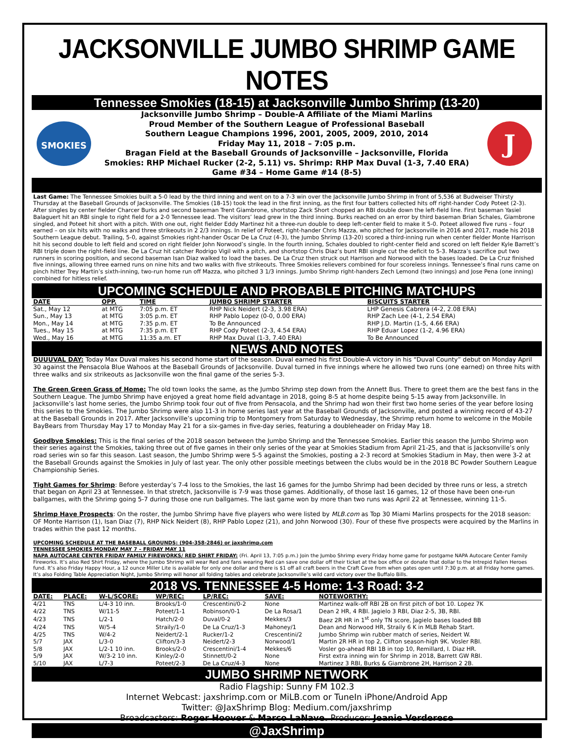JACKSONVILLE JUMBO SHRIMP GAME NOTES
Tennessee Smokies (18-15) at Jacksonville Jumbo Shrimp (13-20)
SMOKIES
Jacksonville Jumbo Shrimp – Double-A Affiliate of the Miami Marlins
Proud Member of the Southern League of Professional Baseball
Southern League Champions 1996, 2001, 2005, 2009, 2010, 2014
Friday May 11, 2018 – 7:05 p.m.
Bragan Field at the Baseball Grounds of Jacksonville – Jacksonville, Florida
Smokies: RHP Michael Rucker (2-2, 5.11) vs. Shrimp: RHP Max Duval (1-3, 7.40 ERA)
Game #34 – Home Game #14 (8-5)
J
Last Game: The Tennessee Smokies built a 5-0 lead by the third inning and went on to a 7-3 win over the Jacksonville Jumbo Shrimp in front of 5,536 at Budweiser Thirsty Thursday at the Baseball Grounds of Jacksonville. The Smokies (18-15) took the lead in the first inning, as the first four batters collected hits off right-hander Cody Poteet (2-3). After singles by center fielder Charcer Burks and second baseman Trent Giambrone, shortstop Zack Short chopped an RBI double down the left-field line. First baseman Yasiel Balaguert hit an RBI single to right field for a 2-0 Tennessee lead. The visitors’ lead grew in the third inning. Burks reached on an error by third baseman Brian Schales, Giambrone singled, and Poteet hit short with a pitch. With one out, right fielder Eddy Martinez hit a three-run double to deep left-center field to make it 5-0. Poteet allowed five runs – four earned – on six hits with no walks and three strikeouts in 2 2/3 innings. In relief of Poteet, right-hander Chris Mazza, who pitched for Jacksonville in 2016 and 2017, made his 2018 Southern League debut. Trailing, 5-0, against Smokies right-hander Oscar De La Cruz (4-3), the Jumbo Shrimp (13-20) scored a third-inning run when center fielder Monte Harrison hit his second double to left field and scored on right fielder John Norwood’s single. In the fourth inning, Schales doubled to right-center field and scored on left fielder Kyle Barrett’s RBI triple down the right-field line. De La Cruz hit catcher Rodrigo Vigil with a pitch, and shortstop Chris Diaz’s bunt RBI single cut the deficit to 5-3. Mazza’s sacrifice put two runners in scoring position, and second baseman Isan Diaz walked to load the bases. De La Cruz then struck out Harrison and Norwood with the bases loaded. De La Cruz finished five innings, allowing three earned runs on nine hits and two walks with five strikeouts. Three Smokies relievers combined for four scoreless innings. Tennessee’s final runs came on pinch hitter Trey Martin’s sixth-inning, two-run home run off Mazza, who pitched 3 1/3 innings. Jumbo Shrimp right-handers Zech Lemond (two innings) and Jose Pena (one inning) combined for hitless relief.
UPCOMING SCHEDULE AND PROBABLE PITCHING MATCHUPS
| DATE | OPP. | TIME | JUMBO SHRIMP STARTER | BISCUITS STARTER |
| --- | --- | --- | --- | --- |
| Sat., May 12 | at MTG | 7:05 p.m. ET | RHP Nick Neidert (2-3, 3.98 ERA) | LHP Genesis Cabrera (4-2, 2.08 ERA) |
| Sun., May 13 | at MTG | 3:05 p.m. ET | RHP Pablo Lopez (0-0, 0.00 ERA) | RHP Zach Lee (4-1, 2.54 ERA) |
| Mon., May 14 | at MTG | 7:35 p.m. ET | To Be Announced | RHP J.D. Martin (1-5, 4.66 ERA) |
| Tues., May 15 | at MTG | 7:35 p.m. ET | RHP Cody Poteet (2-3, 4.54 ERA) | RHP Eduar Lopez (1-2, 4.96 ERA) |
| Wed., May 16 | at MTG | 11:35 a.m. ET | RHP Max Duval (1-3, 7.40 ERA) | To Be Announced |
NEWS AND NOTES
DUUUVAL DAY: Today Max Duval makes his second home start of the season. Duval earned his first Double-A victory in his “Duval County” debut on Monday April 30 against the Pensacola Blue Wahoos at the Baseball Grounds of Jacksonville. Duval turned in five innings where he allowed two runs (one earned) on three hits with three walks and six strikeouts as Jacksonville won the final game of the series 5-3.
The Green Green Grass of Home: The old town looks the same, as the Jumbo Shrimp step down from the Annett Bus. There to greet them are the best fans in the Southern League. The Jumbo Shrimp have enjoyed a great home field advantage in 2018, going 8-5 at home despite being 5-15 away from Jacksonville. In Jacksonville’s last home series, the Jumbo Shrimp took four out of five from Pensacola, and the Shrimp had won their first two home series of the year before losing this series to the Smokies. The Jumbo Shrimp were also 11-3 in home series last year at the Baseball Grounds of Jacksonville, and posted a winning record of 43-27 at the Baseball Grounds in 2017. After Jacksonville’s upcoming trip to Montgomery from Saturday to Wednesday, the Shrimp return home to welcome in the Mobile BayBears from Thursday May 17 to Monday May 21 for a six-games in five-day series, featuring a doubleheader on Friday May 18.
Goodbye Smokies: This is the final series of the 2018 season between the Jumbo Shrimp and the Tennessee Smokies. Earlier this season the Jumbo Shrimp won their series against the Smokies, taking three out of five games in their only series of the year at Smokies Stadium from April 21-25, and that is Jacksonville’s only road series win so far this season. Last season, the Jumbo Shrimp were 5-5 against the Smokies, posting a 2-3 record at Smokies Stadium in May, then were 3-2 at the Baseball Grounds against the Smokies in July of last year. The only other possible meetings between the clubs would be in the 2018 BC Powder Southern League Championship Series.
Tight Games for Shrimp: Before yesterday’s 7-4 loss to the Smokies, the last 16 games for the Jumbo Shrimp had been decided by three runs or less, a stretch that began on April 23 at Tennessee. In that stretch, Jacksonville is 7-9 was those games. Additionally, of those last 16 games, 12 of those have been one-run ballgames, with the Shrimp going 5-7 during those one run ballgames. The last game won by more than two runs was April 22 at Tennessee, winning 11-5.
Shrimp Have Prospects: On the roster, the Jumbo Shrimp have five players who were listed by MLB.com as Top 30 Miami Marlins prospects for the 2018 season: OF Monte Harrison (1), Isan Diaz (7), RHP Nick Neidert (8), RHP Pablo Lopez (21), and John Norwood (30). Four of these five prospects were acquired by the Marlins in trades within the past 12 months.
UPCOMING SCHEDULE AT THE BASEBALL GROUNDS: (904-358-2846) or jaxshrimp.com
TENNESSEE SMOKIES MONDAY MAY 7 – FRIDAY MAY 11
NAPA AUTOCARE CENTER FRIDAY FAMILY FIREWORKS/ RED SHIRT FRIDAY: (Fri. April 13, 7:05 p.m.) Join the Jumbo Shrimp every Friday home game for postgame NAPA Autocare Center Family Fireworks. It’s also Red Shirt Friday, where the Jumbo Shrimp will wear Red and fans wearing Red can save one dollar off their ticket at the box office or donate that dollar to the Intrepid Fallen Heroes fund. It’s also Friday Happy Hour, a 12 ounce Miller Lite is available for only one dollar and there is $1 off all craft beers in the Craft Cave from when gates open until 7:30 p.m. at all Friday home games. It’s also Folding Table Appreciation Night, Jumbo Shrimp will honor all folding tables and celebrate Jacksonville’s wild card victory over the Buffalo Bills.
2018 VS. TENNESSEE 4-5 Home: 1-3 Road: 3-2
| DATE: | PLACE: | W-L/SCORE: | WP/REC: | LP/REC: | SAVE: | NOTEWORTHY: |
| --- | --- | --- | --- | --- | --- | --- |
| 4/21 | TNS | L/4-3 10 inn. | Brooks/1-0 | Crescentini/0-2 | None | Martinez walk-off RBI 2B on first pitch of bot 10. Lopez 7K |
| 4/22 | TNS | W/11-5 | Poteet/1-1 | Robinson/0-1 | De La Rosa/1 | Dean 2 HR, 4 RBI. Jagielo 3 RBI, Diaz 2-5, 3B, RBI. |
| 4/23 | TNS | L/2-1 | Hatch/2-0 | Duval/0-2 | Mekkes/3 | Baez 2R HR in 1<sup>st</sup> only TN score, Jagielo bases loaded BB |
| 4/24 | TNS | W/5-4 | Straily/1-0 | De La Cruz/1-3 | Mahoney/1 | Dean and Norwood HR, Straily 6 K in MLB Rehab Start. |
| 4/25 | TNS | W/4-2 | Neidert/2-1 | Rucker/1-2 | Crescentini/2 | Jumbo Shrimp win rubber match of series, Neidert W. |
| 5/7 | JAX | L/3-0 | Clifton/3-3 | Neidert/2-3 | Norwood/1 | Martin 2R HR in top 2, Clifton season-high 9K. Vosler RBI. |
| 5/8 | JAX | L/2-1 10 inn. | Brooks/2-0 | Crescentini/1-4 | Mekkes/6 | Vosler go-ahead RBI 1B in top 10, Remillard, I. Diaz HR. |
| 5/9 | JAX | W/3-2 10 inn. | Kinley/2-0 | Stinnett/0-2 | None | First extra inning win for Shrimp in 2018, Barrett GW RBI. |
| 5/10 | JAX | L/7-3 | Poteet/2-3 | De La Cruz/4-3 | None | Martinez 3 RBI, Burks & Giambrone 2H, Harrison 2 2B. |
JUMBO SHRIMP NETWORK
Radio Flagship: Sunny FM 102.3
Internet Webcast: jaxshrimp.com or MiLB.com or TuneIn iPhone/Android App
Twitter: @JaxShrimp Blog: Medium.com/jaxshrimp
Broadcasters: Roger Hoover & Marco LaNave. Producer: Jeanie Verderese
@JaxShrimp